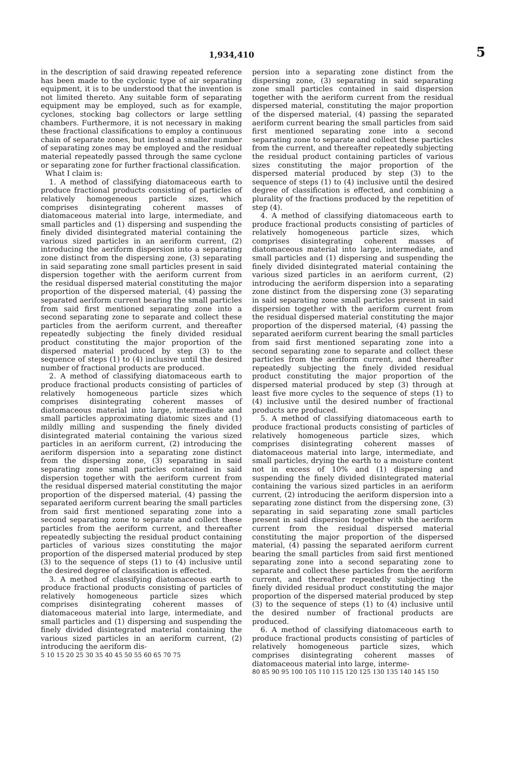1,934,410 5
in the description of said drawing repeated reference has been made to the cyclonic type of air separating equipment, it is to be understood that the invention is not limited thereto. Any suitable form of separating equipment may be employed, such as for example, cyclones, stocking bag collectors or large settling chambers. Furthermore, it is not necessary in making these fractional classifications to employ a continuous chain of separate zones, but instead a smaller number of separating zones may be employed and the residual material repeatedly passed through the same cyclone or separating zone for further fractional classification.
What I claim is:
1. A method of classifying diatomaceous earth to produce fractional products consisting of particles of relatively homogeneous particle sizes, which comprises disintegrating coherent masses of diatomaceous material into large, intermediate, and small particles and (1) dispersing and suspending the finely divided disintegrated material containing the various sized particles in an aeriform current, (2) introducing the aeriform dispersion into a separating zone distinct from the dispersing zone, (3) separating in said separating zone small particles present in said dispersion together with the aeriform current from the residual dispersed material constituting the major proportion of the dispersed material, (4) passing the separated aeriform current bearing the small particles from said first mentioned separating zone into a second separating zone to separate and collect these particles from the aeriform current, and thereafter repeatedly subjecting the finely divided residual product constituting the major proportion of the dispersed material produced by step (3) to the sequence of steps (1) to (4) inclusive until the desired number of fractional products are produced.
2. A method of classifying diatomaceous earth to produce fractional products consisting of particles of relatively homogeneous particle sizes which comprises disintegrating coherent masses of diatomaceous material into large, intermediate and small particles approximating diatomic sizes and (1) mildly milling and suspending the finely divided disintegrated material containing the various sized particles in an aeriform current, (2) introducing the aeriform dispersion into a separating zone distinct from the dispersing zone, (3) separating in said separating zone small particles contained in said dispersion together with the aeriform current from the residual dispersed material constituting the major proportion of the dispersed material, (4) passing the separated aeriform current bearing the small particles from said first mentioned separating zone into a second separating zone to separate and collect these particles from the aeriform current, and thereafter repeatedly subjecting the residual product containing particles of various sizes constituting the major proportion of the dispersed material produced by step (3) to the sequence of steps (1) to (4) inclusive until the desired degree of classification is effected.
3. A method of classifying diatomaceous earth to produce fractional products consisting of particles of relatively homogeneous particle sizes which comprises disintegrating coherent masses of diatomaceous material into large, intermediate, and small particles and (1) dispersing and suspending the finely divided disintegrated material containing the various sized particles in an aeriform current, (2) introducing the aeriform dis-
5 10 15 20 25 30 35 40 45 50 55 60 65 70 75
persion into a separating zone distinct from the dispersing zone, (3) separating in said separating zone small particles contained in said dispersion together with the aeriform current from the residual dispersed material, constituting the major proportion of the dispersed material, (4) passing the separated aeriform current bearing the small particles from said first mentioned separating zone into a second separating zone to separate and collect these particles from the current, and thereafter repeatedly subjecting the residual product containing particles of various sizes constituting the major proportion of the dispersed material produced by step (3) to the sequence of steps (1) to (4) inclusive until the desired degree of classification is effected, and combining a plurality of the fractions produced by the repetition of step (4).
4. A method of classifying diatomaceous earth to produce fractional products consisting of particles of relatively homogeneous particle sizes, which comprises disintegrating coherent masses of diatomaceous material into large, intermediate, and small particles and (1) dispersing and suspending the finely divided disintegrated material containing the various sized particles in an aeriform current, (2) introducing the aeriform dispersion into a separating zone distinct from the dispersing zone (3) separating in said separating zone small particles present in said dispersion together with the aeriform current from the residual dispersed material constituting the major proportion of the dispersed material, (4) passing the separated aeriform current bearing the small particles from said first mentioned separating zone into a second separating zone to separate and collect these particles from the aeriform current, and thereafter repeatedly subjecting the finely divided residual product constituting the major proportion of the dispersed material produced by step (3) through at least five more cycles to the sequence of steps (1) to (4) inclusive until the desired number of fractional products are produced.
5. A method of classifying diatomaceous earth to produce fractional products consisting of particles of relatively homogeneous particle sizes, which comprises disintegrating coherent masses of diatomaceous material into large, intermediate, and small particles, drying the earth to a moisture content not in excess of 10% and (1) dispersing and suspending the finely divided disintegrated material containing the various sized particles in an aeriform current, (2) introducing the aeriform dispersion into a separating zone distinct from the dispersing zone, (3) separating in said separating zone small particles present in said dispersion together with the aeriform current from the residual dispersed material constituting the major proportion of the dispersed material, (4) passing the separated aeriform current bearing the small particles from said first mentioned separating zone into a second separating zone to separate and collect these particles from the aeriform current, and thereafter repeatedly subjecting the finely divided residual product constituting the major proportion of the dispersed material produced by step (3) to the sequence of steps (1) to (4) inclusive until the desired number of fractional products are produced.
6. A method of classifying diatomaceous earth to produce fractional products consisting of particles of relatively homogeneous particle sizes, which comprises disintegrating coherent masses of diatomaceous material into large, interme-
80 85 90 95 100 105 110 115 120 125 130 135 140 145 150